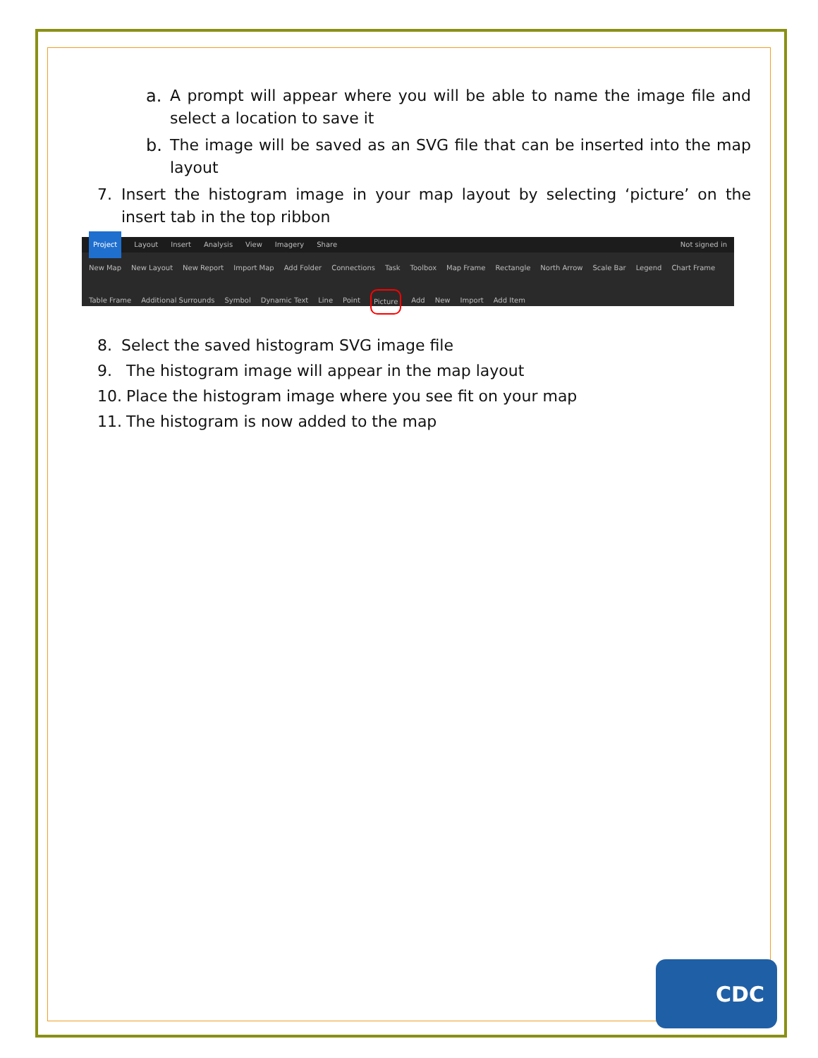a. A prompt will appear where you will be able to name the image file and select a location to save it
b. The image will be saved as an SVG file that can be inserted into the map layout
7. Insert the histogram image in your map layout by selecting ‘picture’ on the insert tab in the top ribbon
Project Layout Insert Analysis View Imagery Share Not signed in
New Map New Layout New Report Import Map Add Folder Connections Task Toolbox Map Frame Rectangle North Arrow Scale Bar Legend Chart Frame Table Frame Additional Surrounds Symbol Dynamic Text Line Point Picture Add New Import Add Item
8. Select the saved histogram SVG image file
9. The histogram image will appear in the map layout
10.
Place the histogram image where you see fit on your map
11.
The histogram is now added to the map
CDC